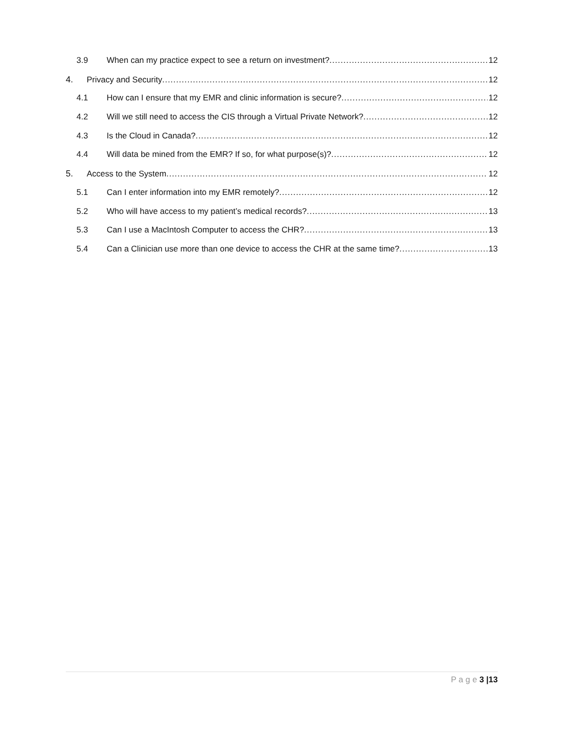3.9 When can my practice expect to see a return on investment? 12
4. Privacy and Security 12
4.1 How can I ensure that my EMR and clinic information is secure? 12
4.2 Will we still need to access the CIS through a Virtual Private Network? 12
4.3 Is the Cloud in Canada? 12
4.4 Will data be mined from the EMR? If so, for what purpose(s)? 12
5. Access to the System 12
5.1 Can I enter information into my EMR remotely? 12
5.2 Who will have access to my patient’s medical records? 13
5.3 Can I use a MacIntosh Computer to access the CHR? 13
5.4 Can a Clinician use more than one device to access the CHR at the same time? 13
P a g e 3 |13